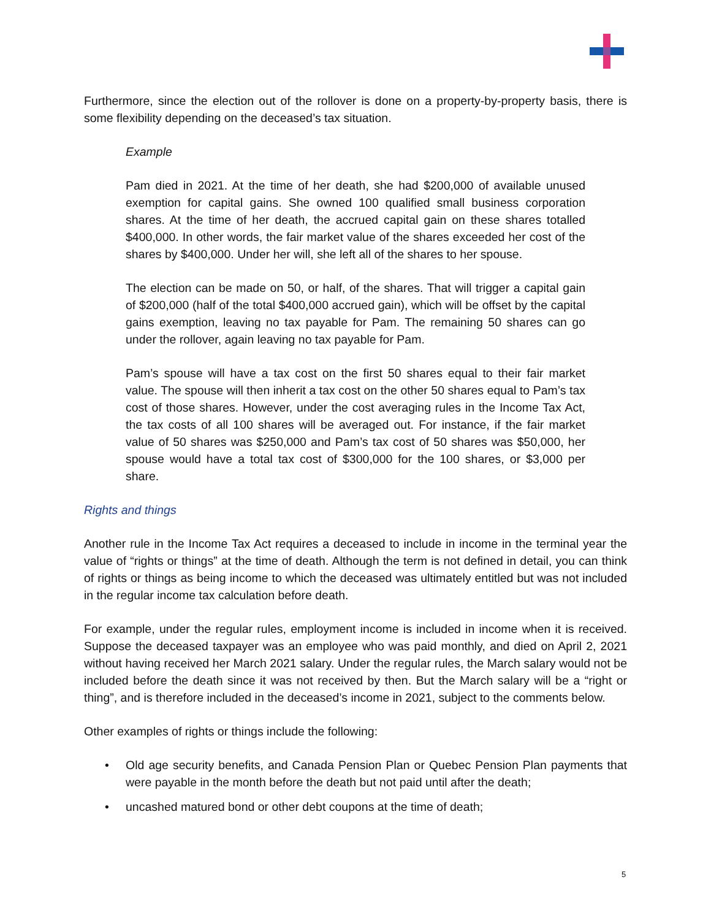Furthermore, since the election out of the rollover is done on a property-by-property basis, there is some flexibility depending on the deceased’s tax situation.
Example
Pam died in 2021. At the time of her death, she had $200,000 of available unused exemption for capital gains. She owned 100 qualified small business corporation shares. At the time of her death, the accrued capital gain on these shares totalled $400,000. In other words, the fair market value of the shares exceeded her cost of the shares by $400,000. Under her will, she left all of the shares to her spouse.
The election can be made on 50, or half, of the shares. That will trigger a capital gain of $200,000 (half of the total $400,000 accrued gain), which will be offset by the capital gains exemption, leaving no tax payable for Pam. The remaining 50 shares can go under the rollover, again leaving no tax payable for Pam.
Pam’s spouse will have a tax cost on the first 50 shares equal to their fair market value. The spouse will then inherit a tax cost on the other 50 shares equal to Pam’s tax cost of those shares. However, under the cost averaging rules in the Income Tax Act, the tax costs of all 100 shares will be averaged out. For instance, if the fair market value of 50 shares was $250,000 and Pam’s tax cost of 50 shares was $50,000, her spouse would have a total tax cost of $300,000 for the 100 shares, or $3,000 per share.
Rights and things
Another rule in the Income Tax Act requires a deceased to include in income in the terminal year the value of “rights or things” at the time of death. Although the term is not defined in detail, you can think of rights or things as being income to which the deceased was ultimately entitled but was not included in the regular income tax calculation before death.
For example, under the regular rules, employment income is included in income when it is received. Suppose the deceased taxpayer was an employee who was paid monthly, and died on April 2, 2021 without having received her March 2021 salary. Under the regular rules, the March salary would not be included before the death since it was not received by then. But the March salary will be a “right or thing”, and is therefore included in the deceased’s income in 2021, subject to the comments below.
Other examples of rights or things include the following:
• Old age security benefits, and Canada Pension Plan or Quebec Pension Plan payments that were payable in the month before the death but not paid until after the death;
• uncashed matured bond or other debt coupons at the time of death;
5